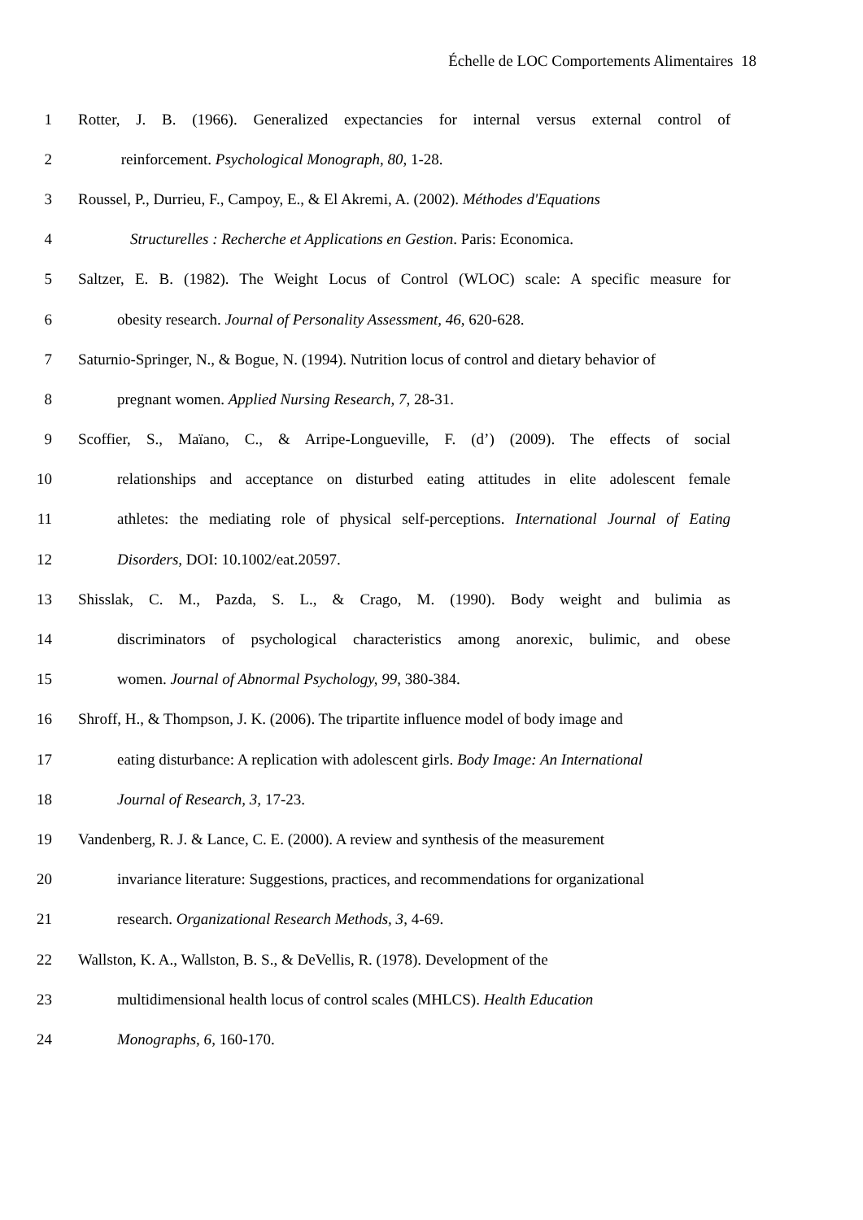Échelle de LOC Comportements Alimentaires 18
1 Rotter, J. B. (1966). Generalized expectancies for internal versus external control of
2 reinforcement. Psychological Monograph, 80, 1-28.
3 Roussel, P., Durrieu, F., Campoy, E., & El Akremi, A. (2002). Méthodes d'Equations
4 Structurelles : Recherche et Applications en Gestion. Paris: Economica.
5 Saltzer, E. B. (1982). The Weight Locus of Control (WLOC) scale: A specific measure for
6 obesity research. Journal of Personality Assessment, 46, 620-628.
7 Saturnio-Springer, N., & Bogue, N. (1994). Nutrition locus of control and dietary behavior of
8 pregnant women. Applied Nursing Research, 7, 28-31.
9 Scoffier, S., Maïano, C., & Arripe-Longueville, F. (d’) (2009). The effects of social
10 relationships and acceptance on disturbed eating attitudes in elite adolescent female
11 athletes: the mediating role of physical self-perceptions. International Journal of Eating
12 Disorders, DOI: 10.1002/eat.20597.
13 Shisslak, C. M., Pazda, S. L., & Crago, M. (1990). Body weight and bulimia as
14 discriminators of psychological characteristics among anorexic, bulimic, and obese
15 women. Journal of Abnormal Psychology, 99, 380-384.
16 Shroff, H., & Thompson, J. K. (2006). The tripartite influence model of body image and
17 eating disturbance: A replication with adolescent girls. Body Image: An International
18 Journal of Research, 3, 17-23.
19 Vandenberg, R. J. & Lance, C. E. (2000). A review and synthesis of the measurement
20 invariance literature: Suggestions, practices, and recommendations for organizational
21 research. Organizational Research Methods, 3, 4-69.
22 Wallston, K. A., Wallston, B. S., & DeVellis, R. (1978). Development of the
23 multidimensional health locus of control scales (MHLCS). Health Education
24 Monographs, 6, 160-170.